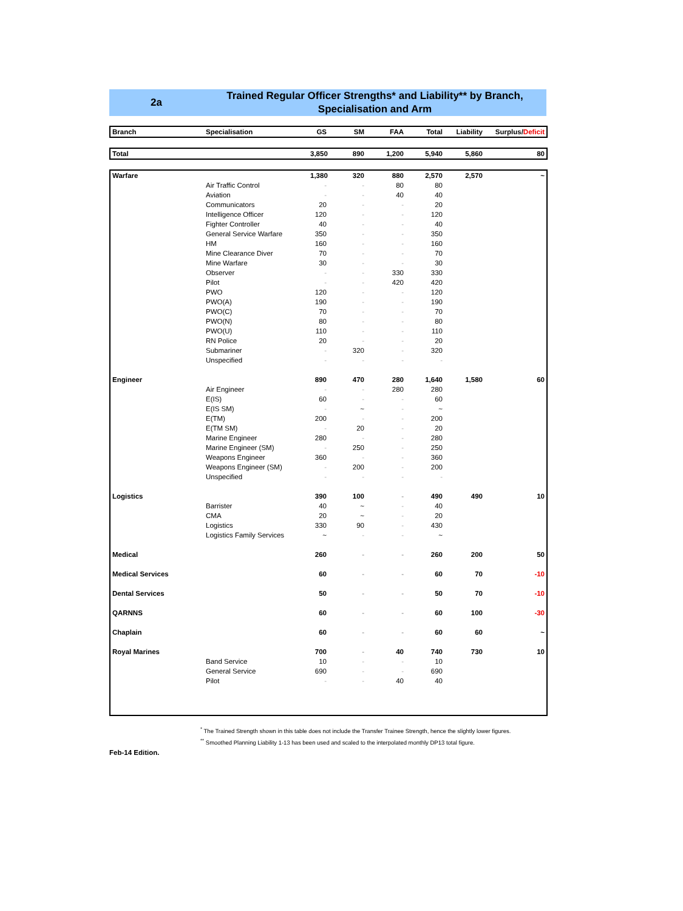2a
Trained Regular Officer Strengths* and Liability** by Branch,
Specialisation and Arm
| Branch | Specialisation | GS | SM | FAA | Total | Liability | Surplus/ Deficit |
| --- | --- | --- | --- | --- | --- | --- | --- |
| Total | | 3,850 | 890 | 1,200 | 5,940 | 5,860 | 80 |
| Warfare | | 1,380 | 320 | 880 | 2,570 | 2,570 | ~ |
| | Air Traffic Control | - | - | 80 | 80 | | |
| | Aviation | - | - | 40 | 40 | | |
| | Communicators | 20 | - | - | 20 | | |
| | Intelligence Officer | 120 | - | - | 120 | | |
| | Fighter Controller | 40 | - | - | 40 | | |
| | General Service Warfare | 350 | - | - | 350 | | |
| | HM | 160 | - | - | 160 | | |
| | Mine Clearance Diver | 70 | - | - | 70 | | |
| | Mine Warfare | 30 | - | - | 30 | | |
| | Observer | - | - | 330 | 330 | | |
| | Pilot | - | - | 420 | 420 | | |
| | PWO | 120 | - | - | 120 | | |
| | PWO(A) | 190 | - | - | 190 | | |
| | PWO(C) | 70 | - | - | 70 | | |
| | PWO(N) | 80 | - | - | 80 | | |
| | PWO(U) | 110 | - | - | 110 | | |
| | RN Police | 20 | - | - | 20 | | |
| | Submariner | - | 320 | - | 320 | | |
| | Unspecified | - | - | - | - | | |
| Engineer | | 890 | 470 | 280 | 1,640 | 1,580 | 60 |
| | Air Engineer | - | - | 280 | 280 | | |
| | E(IS) | 60 | - | - | 60 | | |
| | E(IS SM) | - | ~ | - | ~ | | |
| | E(TM) | 200 | - | - | 200 | | |
| | E(TM SM) | - | 20 | - | 20 | | |
| | Marine Engineer | 280 | - | - | 280 | | |
| | Marine Engineer (SM) | - | 250 | - | 250 | | |
| | Weapons Engineer | 360 | - | - | 360 | | |
| | Weapons Engineer (SM) | - | 200 | - | 200 | | |
| | Unspecified | - | - | - | - | | |
| Logistics | | 390 | 100 | - | 490 | 490 | 10 |
| | Barrister | 40 | ~ | - | 40 | | |
| | CMA | 20 | ~ | - | 20 | | |
| | Logistics | 330 | 90 | - | 430 | | |
| | Logistics Family Services | ~ | - | - | ~ | | |
| Medical | | 260 | - | - | 260 | 200 | 50 |
| Medical Services | | 60 | - | - | 60 | 70 | -10 |
| Dental Services | | 50 | - | - | 50 | 70 | -10 |
| QARNNS | | 60 | - | - | 60 | 100 | -30 |
| Chaplain | | 60 | - | - | 60 | 60 | ~ |
| Royal Marines | | 700 | - | 40 | 740 | 730 | 10 |
| | Band Service | 10 | - | - | 10 | | |
| | General Service | 690 | - | - | 690 | | |
| | Pilot | - | - | 40 | 40 | | |
<sup>*</sup> The Trained Strength shown in this table does not include the Transfer Trainee Strength, hence the slightly lower figures.
<sup>**</sup> Smoothed Planning Liability 1-13 has been used and scaled to the interpolated monthly DP13 total figure.
Feb-14 Edition.